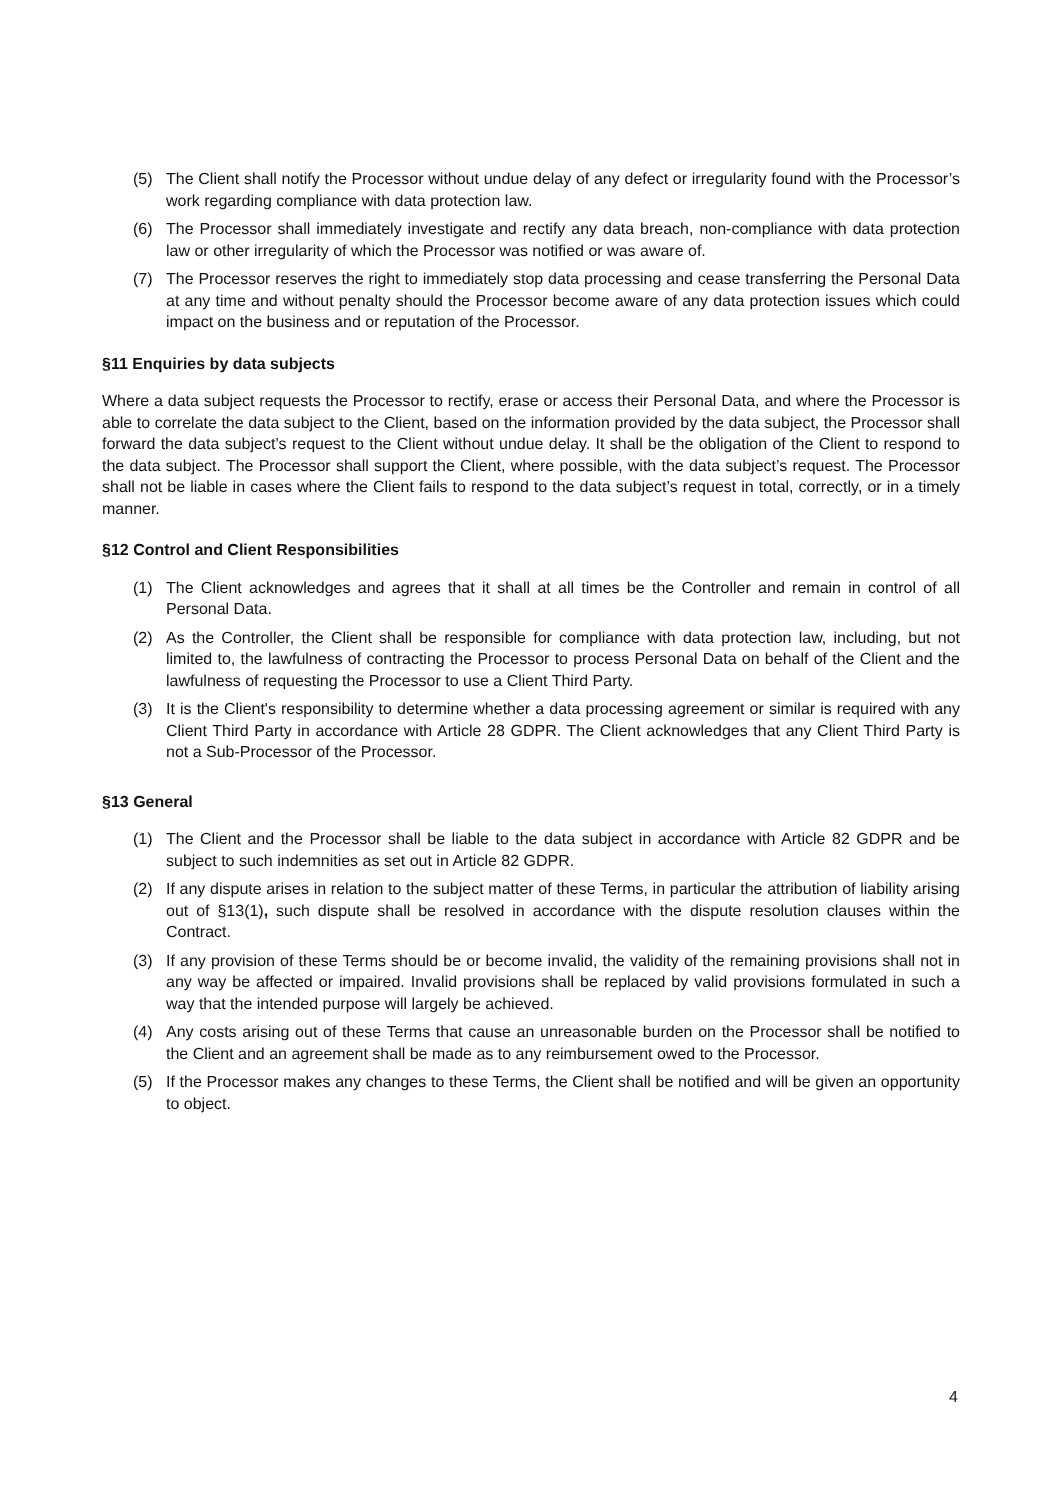(5) The Client shall notify the Processor without undue delay of any defect or irregularity found with the Processor’s work regarding compliance with data protection law.
(6) The Processor shall immediately investigate and rectify any data breach, non-compliance with data protection law or other irregularity of which the Processor was notified or was aware of.
(7) The Processor reserves the right to immediately stop data processing and cease transferring the Personal Data at any time and without penalty should the Processor become aware of any data protection issues which could impact on the business and or reputation of the Processor.
§11 Enquiries by data subjects
Where a data subject requests the Processor to rectify, erase or access their Personal Data, and where the Processor is able to correlate the data subject to the Client, based on the information provided by the data subject, the Processor shall forward the data subject’s request to the Client without undue delay. It shall be the obligation of the Client to respond to the data subject. The Processor shall support the Client, where possible, with the data subject’s request. The Processor shall not be liable in cases where the Client fails to respond to the data subject’s request in total, correctly, or in a timely manner.
§12 Control and Client Responsibilities
(1) The Client acknowledges and agrees that it shall at all times be the Controller and remain in control of all Personal Data.
(2) As the Controller, the Client shall be responsible for compliance with data protection law, including, but not limited to, the lawfulness of contracting the Processor to process Personal Data on behalf of the Client and the lawfulness of requesting the Processor to use a Client Third Party.
(3) It is the Client's responsibility to determine whether a data processing agreement or similar is required with any Client Third Party in accordance with Article 28 GDPR. The Client acknowledges that any Client Third Party is not a Sub-Processor of the Processor.
§13 General
(1) The Client and the Processor shall be liable to the data subject in accordance with Article 82 GDPR and be subject to such indemnities as set out in Article 82 GDPR.
(2) If any dispute arises in relation to the subject matter of these Terms, in particular the attribution of liability arising out of §13(1), such dispute shall be resolved in accordance with the dispute resolution clauses within the Contract.
(3) If any provision of these Terms should be or become invalid, the validity of the remaining provisions shall not in any way be affected or impaired. Invalid provisions shall be replaced by valid provisions formulated in such a way that the intended purpose will largely be achieved.
(4) Any costs arising out of these Terms that cause an unreasonable burden on the Processor shall be notified to the Client and an agreement shall be made as to any reimbursement owed to the Processor.
(5) If the Processor makes any changes to these Terms, the Client shall be notified and will be given an opportunity to object.
4